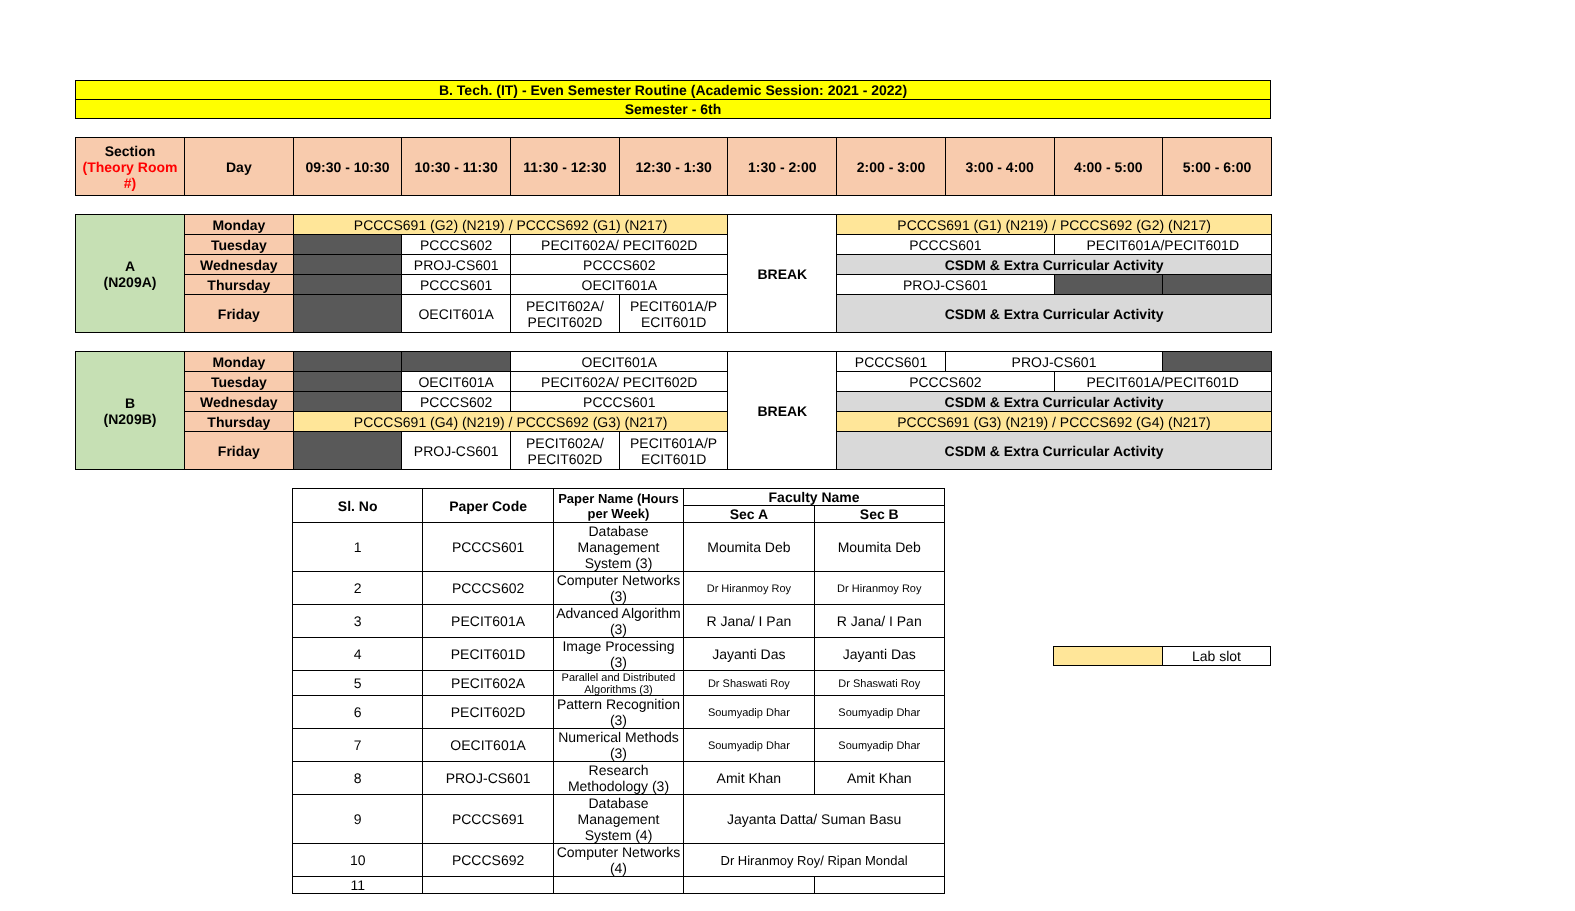| B. Tech. (IT) - Even Semester Routine (Academic Session: 2021 - 2022) |
| Semester - 6th |
| Section (Theory Room #) | Day | 09:30 - 10:30 | 10:30 - 11:30 | 11:30 - 12:30 | 12:30 - 1:30 | 1:30 - 2:00 | 2:00 - 3:00 | 3:00 - 4:00 | 4:00 - 5:00 | 5:00 - 6:00 |
| --- | --- | --- | --- | --- | --- | --- | --- | --- | --- | --- |
| A (N209A) | Monday | PCCCS691 (G2) (N219) / PCCCS692 (G1) (N217) | | | | BREAK | PCCCS691 (G1) (N219) / PCCCS692 (G2) (N217) | | |
| | Tuesday | | PCCCS602 | PECIT602A/ PECIT602D | | | PCCCS601 | PECIT601A/PECIT601D | |
| | Wednesday | | PROJ-CS601 | PCCCS602 | | | CSDM & Extra Curricular Activity | | |
| | Thursday | | PCCCS601 | OECIT601A | | | PROJ-CS601 | | |
| | Friday | | OECIT601A | PECIT602A/ PECIT602D | PECIT601A/P ECIT601D | | CSDM & Extra Curricular Activity | | |
| B (N209B) | Monday | | | OECIT601A | | BREAK | PCCCS601 | PROJ-CS601 | | |
| | Tuesday | | OECIT601A | PECIT602A/ PECIT602D | | | PCCCS602 | | PECIT601A/PECIT601D | |
| | Wednesday | | PCCCS602 | PCCCS601 | | | CSDM & Extra Curricular Activity | | | |
| | Thursday | PCCCS691 (G4) (N219) / PCCCS692 (G3) (N217) | | | | | PCCCS691 (G3) (N219) / PCCCS692 (G4) (N217) | | | |
| | Friday | | PROJ-CS601 | PECIT602A/ PECIT602D | PECIT601A/P ECIT601D | | CSDM & Extra Curricular Activity | | | |
| Sl. No | Paper Code | Paper Name (Hours per Week) | Faculty Name | |
| --- | --- | --- | --- | --- |
| | | | Sec A | Sec B |
| 1 | PCCCS601 | Database Management System (3) | Moumita Deb | Moumita Deb |
| 2 | PCCCS602 | Computer Networks (3) | Dr Hiranmoy Roy | Dr Hiranmoy Roy |
| 3 | PECIT601A | Advanced Algorithm (3) | R Jana/ I Pan | R Jana/ I Pan |
| 4 | PECIT601D | Image Processing (3) | Jayanti Das | Jayanti Das |
| 5 | PECIT602A | Parallel and Distributed Algorithms (3) | Dr Shaswati Roy | Dr Shaswati Roy |
| 6 | PECIT602D | Pattern Recognition (3) | Soumyadip Dhar | Soumyadip Dhar |
| 7 | OECIT601A | Numerical Methods (3) | Soumyadip Dhar | Soumyadip Dhar |
| 8 | PROJ-CS601 | Research Methodology (3) | Amit Khan | Amit Khan |
| 9 | PCCCS691 | Database Management System (4) | Jayanta Datta/ Suman Basu | |
| 10 | PCCCS692 | Computer Networks (4) | Dr Hiranmoy Roy/ Ripan Mondal | |
| 11 | | | | |
| | Lab slot |